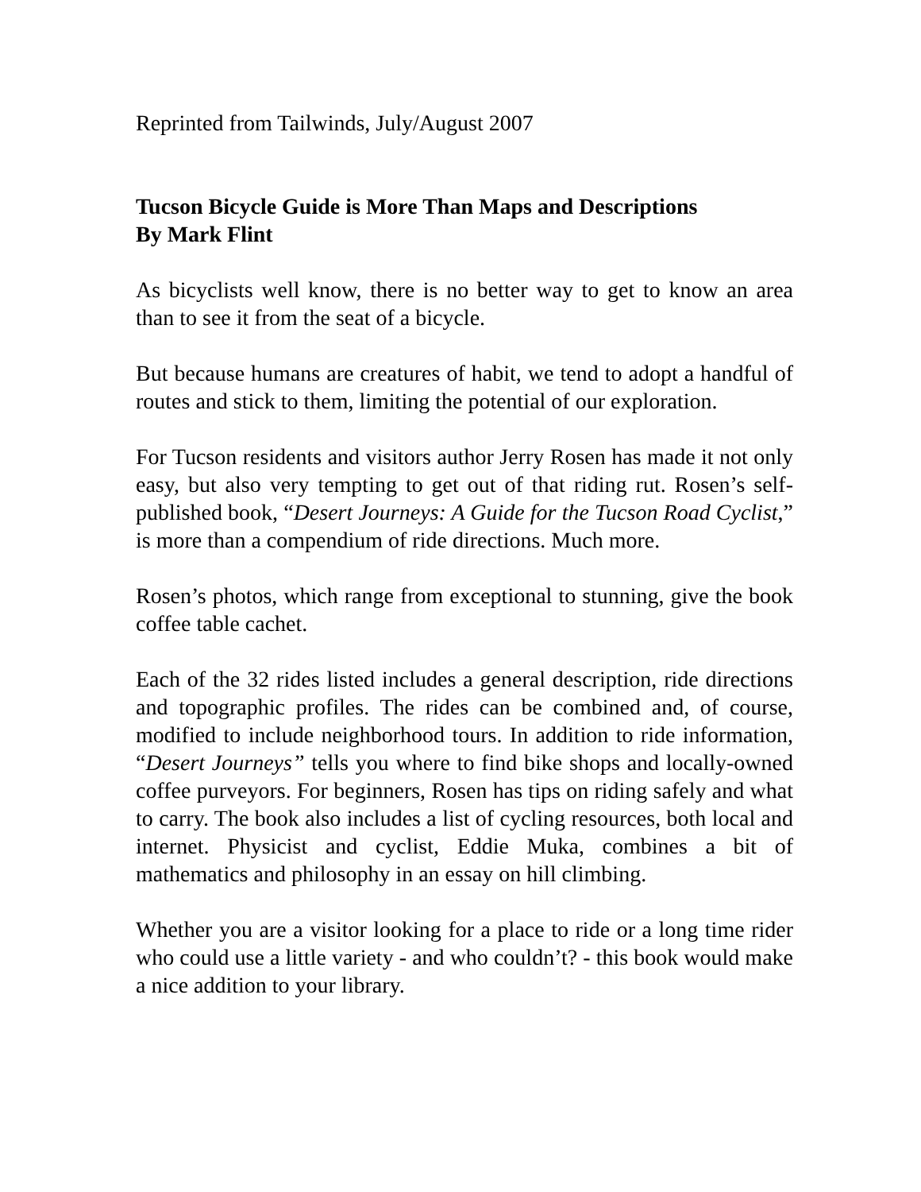Reprinted from Tailwinds, July/August 2007
Tucson Bicycle Guide is More Than Maps and Descriptions
By Mark Flint
As bicyclists well know, there is no better way to get to know an area than to see it from the seat of a bicycle.
But because humans are creatures of habit, we tend to adopt a handful of routes and stick to them, limiting the potential of our exploration.
For Tucson residents and visitors author Jerry Rosen has made it not only easy, but also very tempting to get out of that riding rut. Rosen’s self-published book, “Desert Journeys: A Guide for the Tucson Road Cyclist,” is more than a compendium of ride directions. Much more.
Rosen’s photos, which range from exceptional to stunning, give the book coffee table cachet.
Each of the 32 rides listed includes a general description, ride directions and topographic profiles. The rides can be combined and, of course, modified to include neighborhood tours. In addition to ride information, “Desert Journeys” tells you where to find bike shops and locally-owned coffee purveyors. For beginners, Rosen has tips on riding safely and what to carry. The book also includes a list of cycling resources, both local and internet. Physicist and cyclist, Eddie Muka, combines a bit of mathematics and philosophy in an essay on hill climbing.
Whether you are a visitor looking for a place to ride or a long time rider who could use a little variety - and who couldn’t? - this book would make a nice addition to your library.